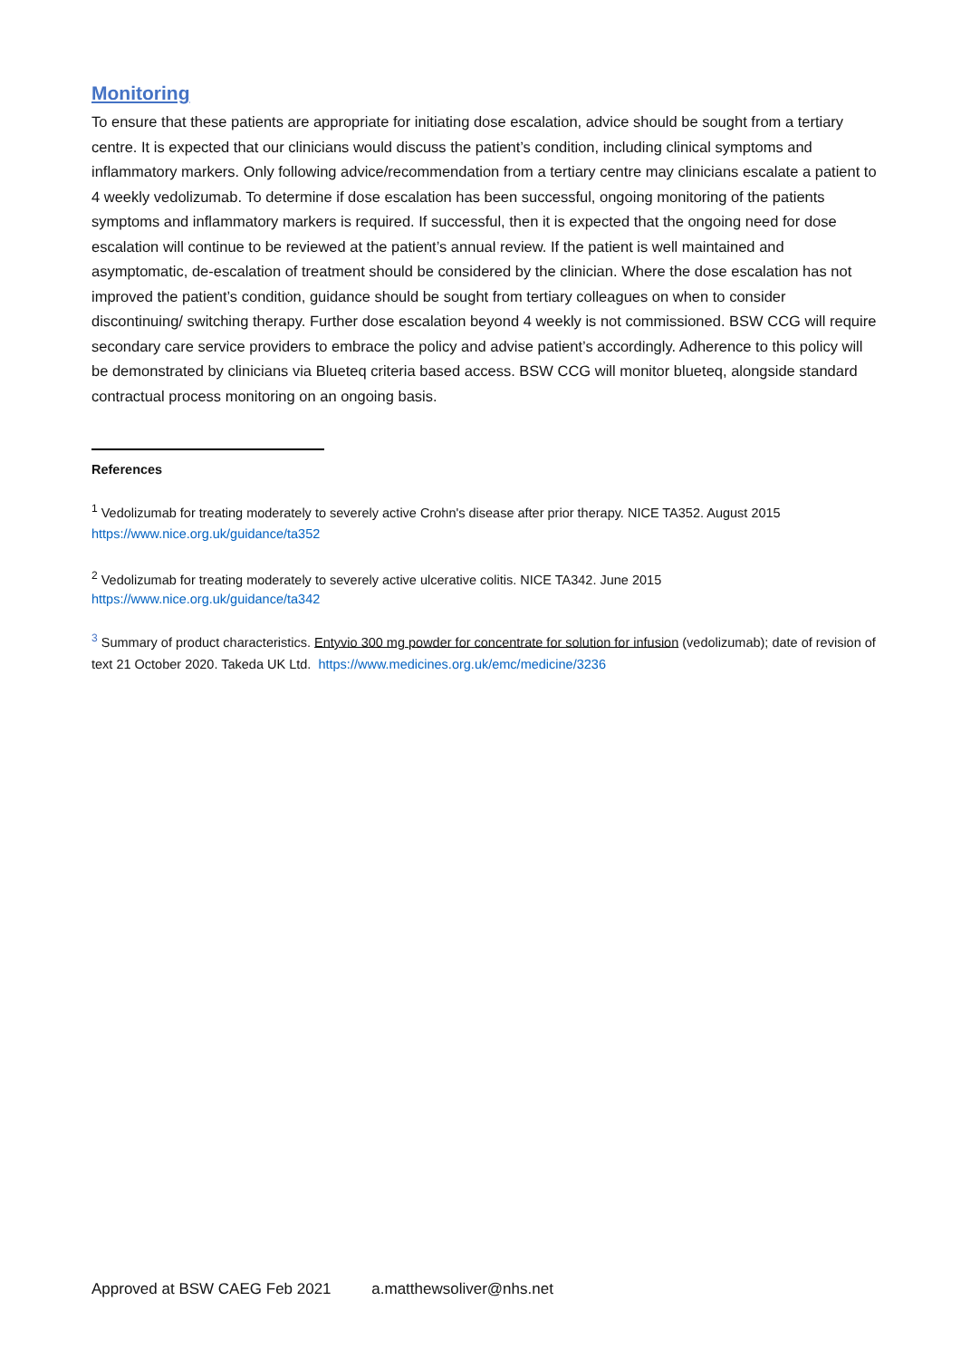Monitoring
To ensure that these patients are appropriate for initiating dose escalation, advice should be sought from a tertiary centre. It is expected that our clinicians would discuss the patient’s condition, including clinical symptoms and inflammatory markers. Only following advice/recommendation from a tertiary centre may clinicians escalate a patient to 4 weekly vedolizumab. To determine if dose escalation has been successful, ongoing monitoring of the patients symptoms and inflammatory markers is required. If successful, then it is expected that the ongoing need for dose escalation will continue to be reviewed at the patient’s annual review. If the patient is well maintained and asymptomatic, de-escalation of treatment should be considered by the clinician. Where the dose escalation has not improved the patient’s condition, guidance should be sought from tertiary colleagues on when to consider discontinuing/ switching therapy. Further dose escalation beyond 4 weekly is not commissioned. BSW CCG will require secondary care service providers to embrace the policy and advise patient’s accordingly. Adherence to this policy will be demonstrated by clinicians via Blueteq criteria based access. BSW CCG will monitor blueteq, alongside standard contractual process monitoring on an ongoing basis.
References
<sup>1</sup> Vedolizumab for treating moderately to severely active Crohn's disease after prior therapy. NICE TA352. August 2015 https://www.nice.org.uk/guidance/ta352
<sup>2</sup> Vedolizumab for treating moderately to severely active ulcerative colitis. NICE TA342. June 2015
https://www.nice.org.uk/guidance/ta342
<sup>3</sup> Summary of product characteristics. Entyvio 300 mg powder for concentrate for solution for infusion (vedolizumab); date of revision of text 21 October 2020. Takeda UK Ltd. https://www.medicines.org.uk/emc/medicine/3236
Approved at BSW CAEG Feb 2021 a.matthewsoliver@nhs.net